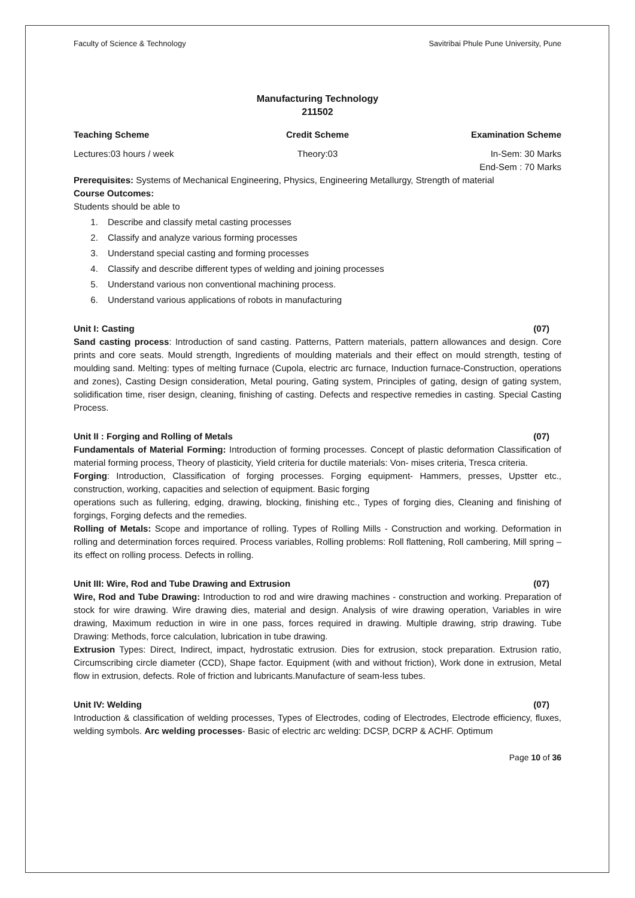Faculty of Science & Technology Savitribai Phule Pune University, Pune
Manufacturing Technology
211502
Teaching Scheme Credit Scheme Examination Scheme
Lectures:03 hours / week Theory:03 In-Sem: 30 Marks
End-Sem : 70 Marks
Prerequisites: Systems of Mechanical Engineering, Physics, Engineering Metallurgy, Strength of material
Course Outcomes:
Students should be able to
1. Describe and classify metal casting processes
2. Classify and analyze various forming processes
3. Understand special casting and forming processes
4. Classify and describe different types of welding and joining processes
5. Understand various non conventional machining process.
6. Understand various applications of robots in manufacturing
Unit I: Casting (07)
Sand casting process: Introduction of sand casting. Patterns, Pattern materials, pattern allowances and design. Core prints and core seats. Mould strength, Ingredients of moulding materials and their effect on mould strength, testing of moulding sand. Melting: types of melting furnace (Cupola, electric arc furnace, Induction furnace-Construction, operations and zones), Casting Design consideration, Metal pouring, Gating system, Principles of gating, design of gating system, solidification time, riser design, cleaning, finishing of casting. Defects and respective remedies in casting. Special Casting Process.
Unit II : Forging and Rolling of Metals (07)
Fundamentals of Material Forming: Introduction of forming processes. Concept of plastic deformation Classification of material forming process, Theory of plasticity, Yield criteria for ductile materials: Von- mises criteria, Tresca criteria.
Forging: Introduction, Classification of forging processes. Forging equipment- Hammers, presses, Upstter etc., construction, working, capacities and selection of equipment. Basic forging
operations such as fullering, edging, drawing, blocking, finishing etc., Types of forging dies, Cleaning and finishing of forgings, Forging defects and the remedies.
Rolling of Metals: Scope and importance of rolling. Types of Rolling Mills - Construction and working. Deformation in rolling and determination forces required. Process variables, Rolling problems: Roll flattening, Roll cambering, Mill spring – its effect on rolling process. Defects in rolling.
Unit III: Wire, Rod and Tube Drawing and Extrusion (07)
Wire, Rod and Tube Drawing: Introduction to rod and wire drawing machines - construction and working. Preparation of stock for wire drawing. Wire drawing dies, material and design. Analysis of wire drawing operation, Variables in wire drawing, Maximum reduction in wire in one pass, forces required in drawing. Multiple drawing, strip drawing. Tube Drawing: Methods, force calculation, lubrication in tube drawing.
Extrusion Types: Direct, Indirect, impact, hydrostatic extrusion. Dies for extrusion, stock preparation. Extrusion ratio, Circumscribing circle diameter (CCD), Shape factor. Equipment (with and without friction), Work done in extrusion, Metal flow in extrusion, defects. Role of friction and lubricants.Manufacture of seam-less tubes.
Unit IV: Welding (07)
Introduction & classification of welding processes, Types of Electrodes, coding of Electrodes, Electrode efficiency, fluxes, welding symbols. Arc welding processes- Basic of electric arc welding: DCSP, DCRP & ACHF. Optimum
Page 10 of 36